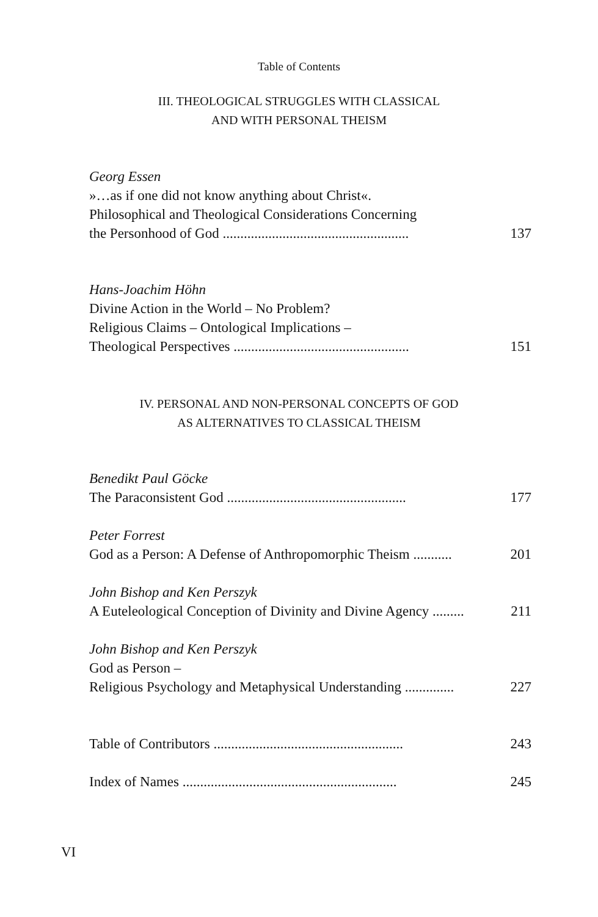Table of Contents
III. THEOLOGICAL STRUGGLES WITH CLASSICAL
AND WITH PERSONAL THEISM
Georg Essen
»…as if one did not know anything about Christ«.
Philosophical and Theological Considerations Concerning
the Personhood of God ..................................................... 137
Hans-Joachim Höhn
Divine Action in the World – No Problem?
Religious Claims – Ontological Implications –
Theological Perspectives .................................................. 151
IV. PERSONAL AND NON-PERSONAL CONCEPTS OF GOD
AS ALTERNATIVES TO CLASSICAL THEISM
Benedikt Paul Göcke
The Paraconsistent God ................................................... 177
Peter Forrest
God as a Person: A Defense of Anthropomorphic Theism ........... 201
John Bishop and Ken Perszyk
A Euteleological Conception of Divinity and Divine Agency ......... 211
John Bishop and Ken Perszyk
God as Person –
Religious Psychology and Metaphysical Understanding .............. 227
Table of Contributors ...................................................... 243
Index of Names ............................................................. 245
VI